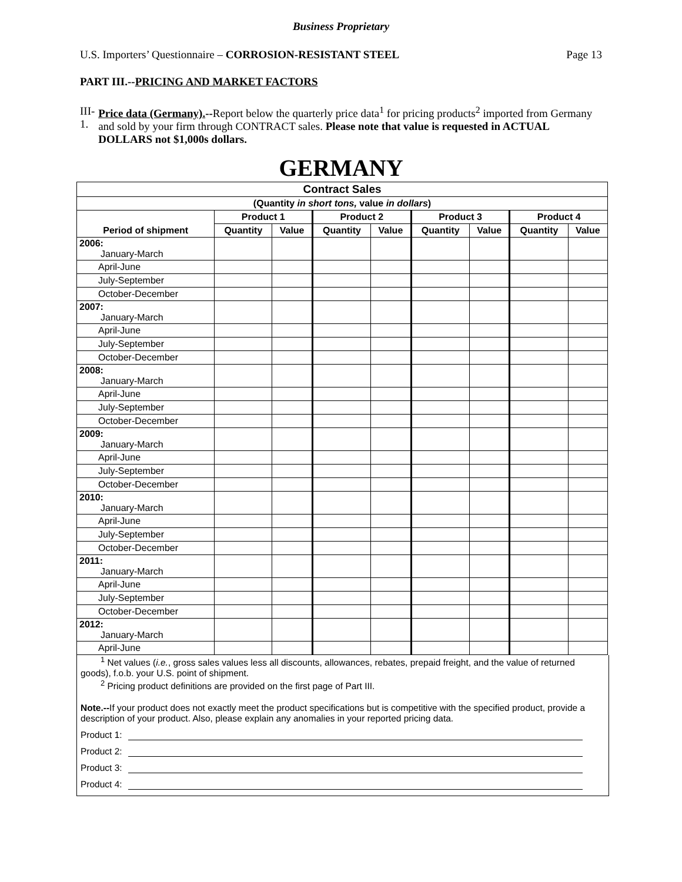Business Proprietary
U.S. Importers’ Questionnaire – CORROSION-RESISTANT STEEL Page 13
PART III.--PRICING AND MARKET FACTORS
III-1.
Price data (Germany).--Report below the quarterly price data<sup>1</sup> for pricing products<sup>2</sup> imported from Germany and sold by your firm through CONTRACT sales. Please note that value is requested in ACTUAL DOLLARS not $1,000s dollars.
GERMANY
| Contract Sales | | | | | | | | |
| --- | --- | --- | --- | --- | --- | --- | --- | --- |
| (Quantity in short tons, value in dollars ) | | | | | | | | |
| | Product 1 | | Product 2 | | Product 3 | | Product 4 | |
| Period of shipment | Quantity | Value | Quantity | Value | Quantity | Value | Quantity | Value |
| 2006: January-March | | | | | | | | |
| April-June | | | | | | | | |
| July-September | | | | | | | | |
| October-December | | | | | | | | |
| 2007: January-March | | | | | | | | |
| April-June | | | | | | | | |
| July-September | | | | | | | | |
| October-December | | | | | | | | |
| 2008: January-March | | | | | | | | |
| April-June | | | | | | | | |
| July-September | | | | | | | | |
| October-December | | | | | | | | |
| 2009: January-March | | | | | | | | |
| April-June | | | | | | | | |
| July-September | | | | | | | | |
| October-December | | | | | | | | |
| 2010: January-March | | | | | | | | |
| April-June | | | | | | | | |
| July-September | | | | | | | | |
| October-December | | | | | | | | |
| 2011: January-March | | | | | | | | |
| April-June | | | | | | | | |
| July-September | | | | | | | | |
| October-December | | | | | | | | |
| 2012: January-March | | | | | | | | |
| April-June | | | | | | | | |
<sup>1</sup> Net values (i.e., gross sales values less all discounts, allowances, rebates, prepaid freight, and the value of returned goods), f.o.b. your U.S. point of shipment.
<sup>2</sup> Pricing product definitions are provided on the first page of Part III.
Note.--If your product does not exactly meet the product specifications but is competitive with the specified product, provide a description of your product. Also, please explain any anomalies in your reported pricing data.
Product 1:
Product 2:
Product 3:
Product 4: